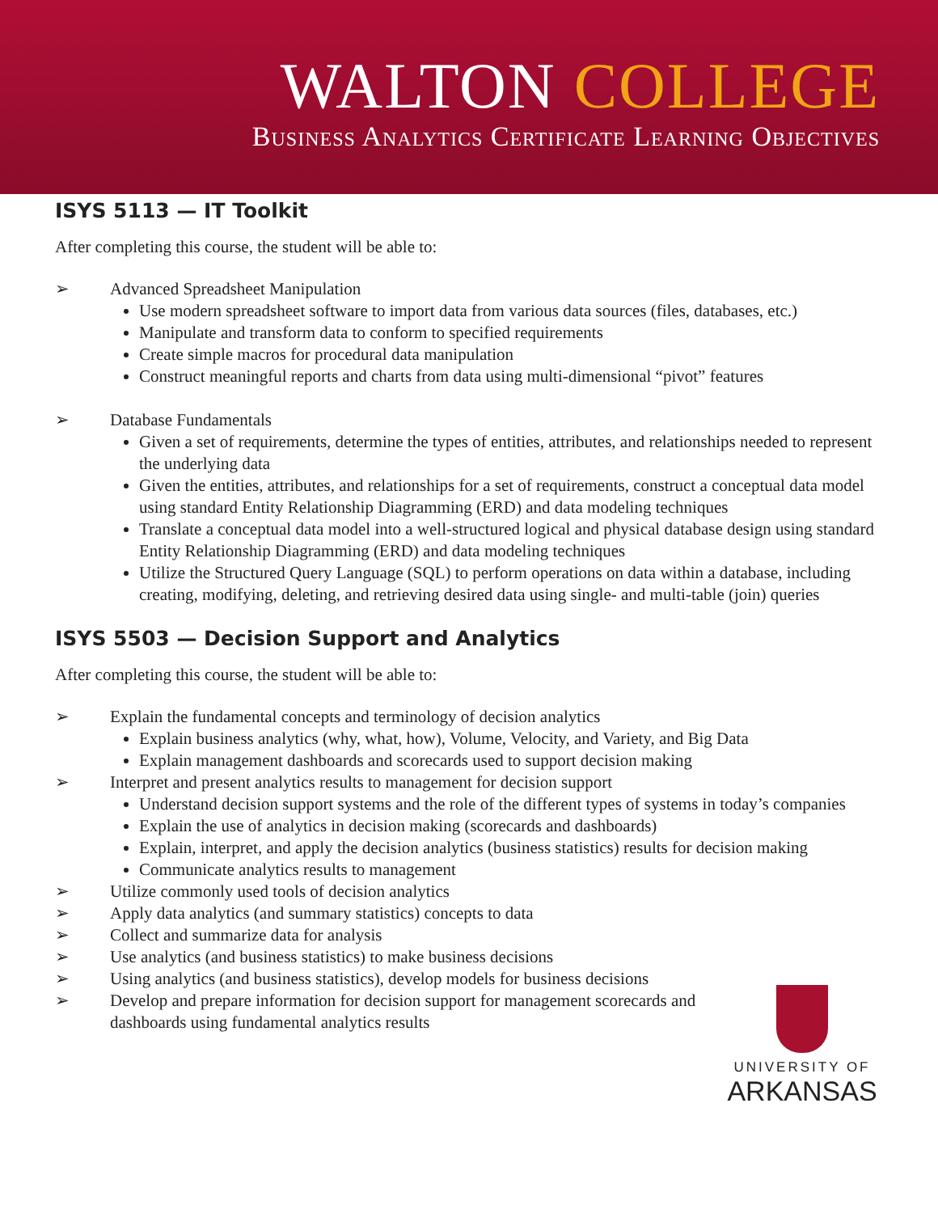WALTON COLLEGE
Business Analytics Certificate Learning Objectives
ISYS 5113 — IT Toolkit
After completing this course, the student will be able to:
➢ Advanced Spreadsheet Manipulation
Use modern spreadsheet software to import data from various data sources (files, databases, etc.)
Manipulate and transform data to conform to specified requirements
Create simple macros for procedural data manipulation
Construct meaningful reports and charts from data using multi-dimensional “pivot” features
➢ Database Fundamentals
Given a set of requirements, determine the types of entities, attributes, and relationships needed to represent the underlying data
Given the entities, attributes, and relationships for a set of requirements, construct a conceptual data model using standard Entity Relationship Diagramming (ERD) and data modeling techniques
Translate a conceptual data model into a well-structured logical and physical database design using standard Entity Relationship Diagramming (ERD) and data modeling techniques
Utilize the Structured Query Language (SQL) to perform operations on data within a database, including creating, modifying, deleting, and retrieving desired data using single- and multi-table (join) queries
ISYS 5503 — Decision Support and Analytics
After completing this course, the student will be able to:
➢ Explain the fundamental concepts and terminology of decision analytics
Explain business analytics (why, what, how), Volume, Velocity, and Variety, and Big Data
Explain management dashboards and scorecards used to support decision making
➢ Interpret and present analytics results to management for decision support
Understand decision support systems and the role of the different types of systems in today’s companies
Explain the use of analytics in decision making (scorecards and dashboards)
Explain, interpret, and apply the decision analytics (business statistics) results for decision making
Communicate analytics results to management
➢ Utilize commonly used tools of decision analytics
➢ Apply data analytics (and summary statistics) concepts to data
➢ Collect and summarize data for analysis
➢ Use analytics (and business statistics) to make business decisions
➢ Using analytics (and business statistics), develop models for business decisions
➢ Develop and prepare information for decision support for management scorecards and dashboards using fundamental analytics results
UNIVERSITY OF
ARKANSAS